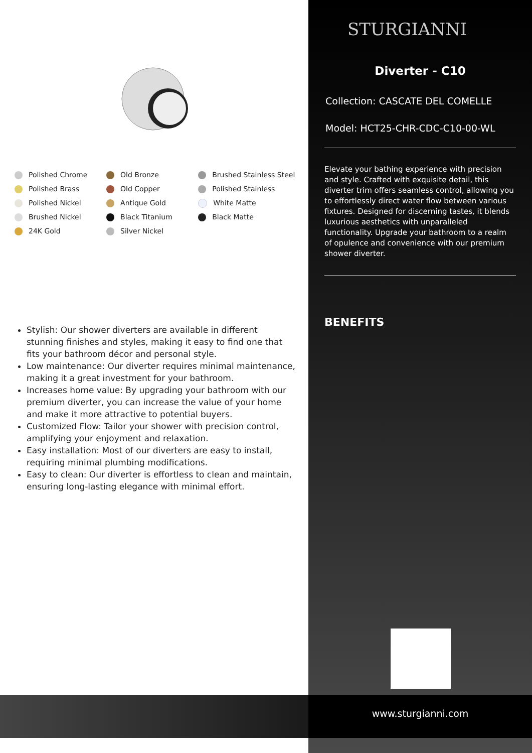Polished Chrome
Polished Brass
Polished Nickel
Brushed Nickel
24K Gold
Old Bronze
Old Copper
Antique Gold
Black Titanium
Silver Nickel
Brushed Stainless Steel
Polished Stainless
White Matte
Black Matte
Stylish: Our shower diverters are available in different stunning finishes and styles, making it easy to find one that fits your bathroom décor and personal style.
Low maintenance: Our diverter requires minimal maintenance, making it a great investment for your bathroom.
Increases home value: By upgrading your bathroom with our premium diverter, you can increase the value of your home and make it more attractive to potential buyers.
Customized Flow: Tailor your shower with precision control, amplifying your enjoyment and relaxation.
Easy installation: Most of our diverters are easy to install, requiring minimal plumbing modifications.
Easy to clean: Our diverter is effortless to clean and maintain, ensuring long-lasting elegance with minimal effort.
STURGIANNI
Diverter - C10
Collection: CASCATE DEL COMELLE
Model: HCT25-CHR-CDC-C10-00-WL
Elevate your bathing experience with precision and style. Crafted with exquisite detail, this diverter trim offers seamless control, allowing you to effortlessly direct water flow between various fixtures. Designed for discerning tastes, it blends luxurious aesthetics with unparalleled functionality. Upgrade your bathroom to a realm of opulence and convenience with our premium shower diverter.
BENEFITS
www.sturgianni.com